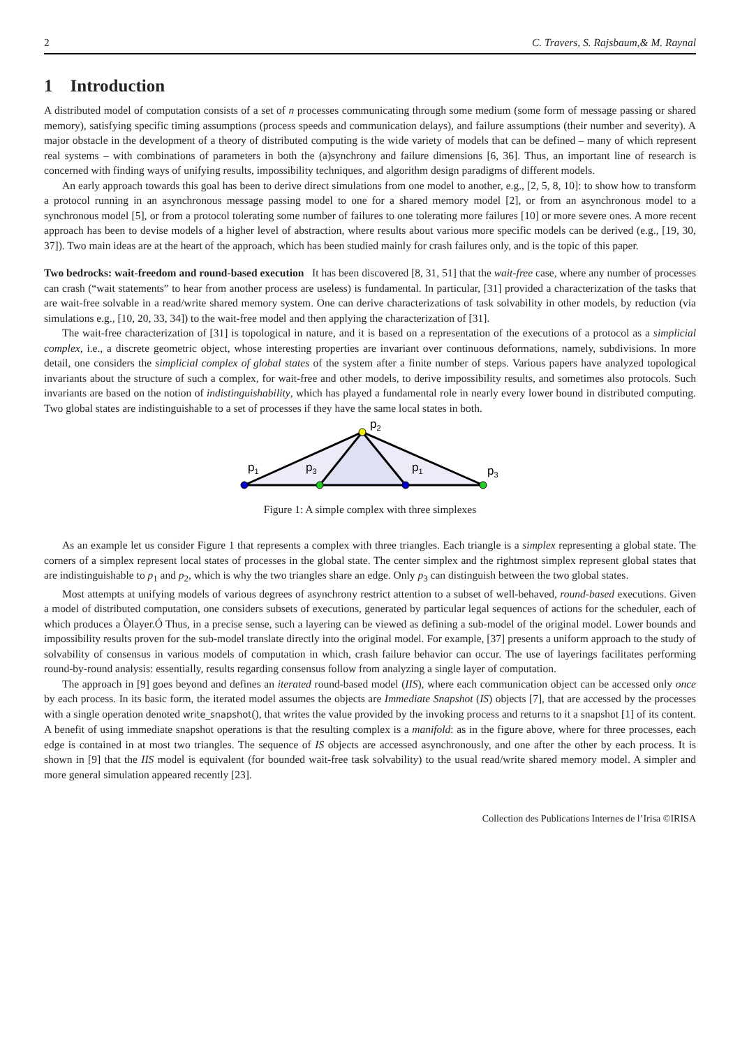2 C. Travers, S. Rajsbaum,& M. Raynal
1 Introduction
A distributed model of computation consists of a set of n processes communicating through some medium (some form of message passing or shared memory), satisfying specific timing assumptions (process speeds and communication delays), and failure assumptions (their number and severity). A major obstacle in the development of a theory of distributed computing is the wide variety of models that can be defined – many of which represent real systems – with combinations of parameters in both the (a)synchrony and failure dimensions [6, 36]. Thus, an important line of research is concerned with finding ways of unifying results, impossibility techniques, and algorithm design paradigms of different models.
An early approach towards this goal has been to derive direct simulations from one model to another, e.g., [2, 5, 8, 10]: to show how to transform a protocol running in an asynchronous message passing model to one for a shared memory model [2], or from an asynchronous model to a synchronous model [5], or from a protocol tolerating some number of failures to one tolerating more failures [10] or more severe ones. A more recent approach has been to devise models of a higher level of abstraction, where results about various more specific models can be derived (e.g., [19, 30, 37]). Two main ideas are at the heart of the approach, which has been studied mainly for crash failures only, and is the topic of this paper.
Two bedrocks: wait-freedom and round-based execution It has been discovered [8, 31, 51] that the wait-free case, where any number of processes can crash (“wait statements” to hear from another process are useless) is fundamental. In particular, [31] provided a characterization of the tasks that are wait-free solvable in a read/write shared memory system. One can derive characterizations of task solvability in other models, by reduction (via simulations e.g., [10, 20, 33, 34]) to the wait-free model and then applying the characterization of [31].
The wait-free characterization of [31] is topological in nature, and it is based on a representation of the executions of a protocol as a simplicial complex, i.e., a discrete geometric object, whose interesting properties are invariant over continuous deformations, namely, subdivisions. In more detail, one considers the simplicial complex of global states of the system after a finite number of steps. Various papers have analyzed topological invariants about the structure of such a complex, for wait-free and other models, to derive impossibility results, and sometimes also protocols. Such invariants are based on the notion of indistinguishability, which has played a fundamental role in nearly every lower bound in distributed computing. Two global states are indistinguishable to a set of processes if they have the same local states in both.
p2
p1
p3
p1
p3
Figure 1: A simple complex with three simplexes
As an example let us consider Figure 1 that represents a complex with three triangles. Each triangle is a simplex representing a global state. The corners of a simplex represent local states of processes in the global state. The center simplex and the rightmost simplex represent global states that are indistinguishable to p<sub>1</sub> and p<sub>2</sub>, which is why the two triangles share an edge. Only p<sub>3</sub> can distinguish between the two global states.
Most attempts at unifying models of various degrees of asynchrony restrict attention to a subset of well-behaved, round-based executions. Given a model of distributed computation, one considers subsets of executions, generated by particular legal sequences of actions for the scheduler, each of which produces a Òlayer.Ó Thus, in a precise sense, such a layering can be viewed as defining a sub-model of the original model. Lower bounds and impossibility results proven for the sub-model translate directly into the original model. For example, [37] presents a uniform approach to the study of solvability of consensus in various models of computation in which, crash failure behavior can occur. The use of layerings facilitates performing round-by-round analysis: essentially, results regarding consensus follow from analyzing a single layer of computation.
The approach in [9] goes beyond and defines an iterated round-based model (IIS), where each communication object can be accessed only once by each process. In its basic form, the iterated model assumes the objects are Immediate Snapshot (IS) objects [7], that are accessed by the processes with a single operation denoted write_snapshot(), that writes the value provided by the invoking process and returns to it a snapshot [1] of its content. A benefit of using immediate snapshot operations is that the resulting complex is a manifold: as in the figure above, where for three processes, each edge is contained in at most two triangles. The sequence of IS objects are accessed asynchronously, and one after the other by each process. It is shown in [9] that the IIS model is equivalent (for bounded wait-free task solvability) to the usual read/write shared memory model. A simpler and more general simulation appeared recently [23].
Collection des Publications Internes de l’Irisa ©IRISA